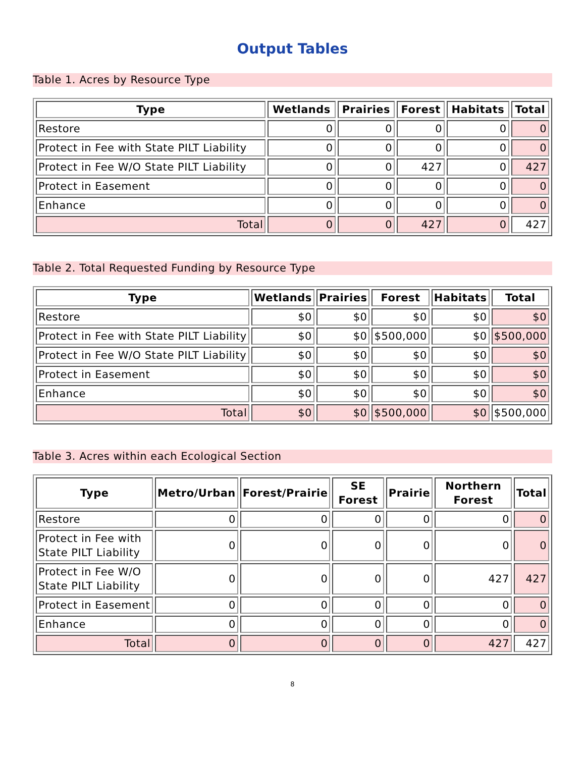Output Tables
Table 1. Acres by Resource Type
| Type | Wetlands | Prairies | Forest | Habitats | Total |
| --- | --- | --- | --- | --- | --- |
| Restore | 0 | 0 | 0 | 0 | 0 |
| Protect in Fee with State PILT Liability | 0 | 0 | 0 | 0 | 0 |
| Protect in Fee W/O State PILT Liability | 0 | 0 | 427 | 0 | 427 |
| Protect in Easement | 0 | 0 | 0 | 0 | 0 |
| Enhance | 0 | 0 | 0 | 0 | 0 |
| Total | 0 | 0 | 427 | 0 | 427 |
Table 2. Total Requested Funding by Resource Type
| Type | Wetlands | Prairies | Forest | Habitats | Total |
| --- | --- | --- | --- | --- | --- |
| Restore | $0 | $0 | $0 | $0 | $0 |
| Protect in Fee with State PILT Liability | $0 | $0 | $500,000 | $0 | $500,000 |
| Protect in Fee W/O State PILT Liability | $0 | $0 | $0 | $0 | $0 |
| Protect in Easement | $0 | $0 | $0 | $0 | $0 |
| Enhance | $0 | $0 | $0 | $0 | $0 |
| Total | $0 | $0 | $500,000 | $0 | $500,000 |
Table 3. Acres within each Ecological Section
| Type | Metro/Urban | Forest/Prairie | SE Forest | Prairie | Northern Forest | Total |
| --- | --- | --- | --- | --- | --- | --- |
| Restore | 0 | 0 | 0 | 0 | 0 | 0 |
| Protect in Fee with State PILT Liability | 0 | 0 | 0 | 0 | 0 | 0 |
| Protect in Fee W/O State PILT Liability | 0 | 0 | 0 | 0 | 427 | 427 |
| Protect in Easement | 0 | 0 | 0 | 0 | 0 | 0 |
| Enhance | 0 | 0 | 0 | 0 | 0 | 0 |
| Total | 0 | 0 | 0 | 0 | 427 | 427 |
8